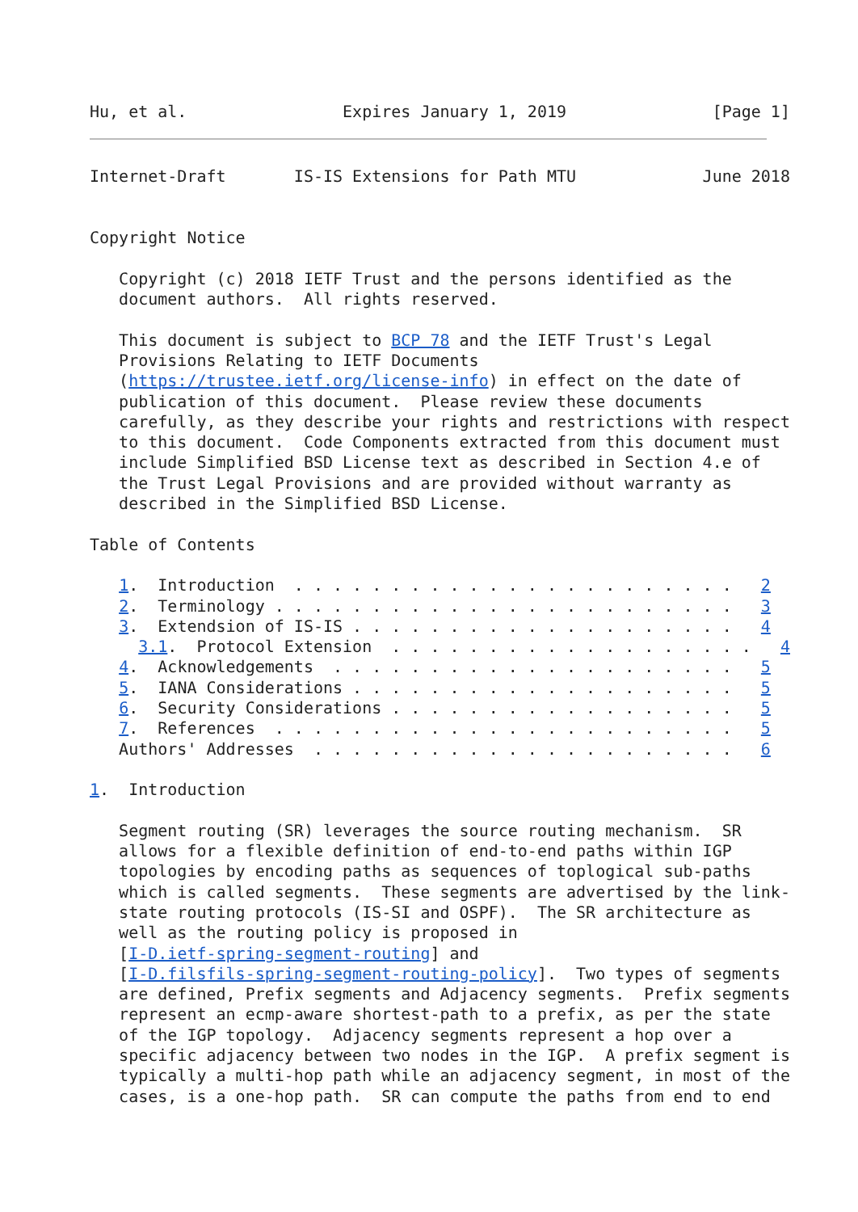Hu, et al.                Expires January 1, 2019               [Page 1]
Internet-Draft       IS-IS Extensions for Path MTU             June 2018


Copyright Notice

   Copyright (c) 2018 IETF Trust and the persons identified as the
   document authors.  All rights reserved.

   This document is subject to BCP 78 and the IETF Trust's Legal
   Provisions Relating to IETF Documents
   (https://trustee.ietf.org/license-info) in effect on the date of
   publication of this document.  Please review these documents
   carefully, as they describe your rights and restrictions with respect
   to this document.  Code Components extracted from this document must
   include Simplified BSD License text as described in Section 4.e of
   the Trust Legal Provisions and are provided without warranty as
   described in the Simplified BSD License.

Table of Contents

   1.  Introduction  . . . . . . . . . . . . . . . . . . . . . . .   2
   2.  Terminology . . . . . . . . . . . . . . . . . . . . . . . .   3
   3.  Extendsion of IS-IS . . . . . . . . . . . . . . . . . . . .   4
     3.1.  Protocol Extension  . . . . . . . . . . . . . . . . . . .   4
   4.  Acknowledgements  . . . . . . . . . . . . . . . . . . . . .   5
   5.  IANA Considerations . . . . . . . . . . . . . . . . . . . .   5
   6.  Security Considerations . . . . . . . . . . . . . . . . . .   5
   7.  References  . . . . . . . . . . . . . . . . . . . . . . . .   5
   Authors' Addresses  . . . . . . . . . . . . . . . . . . . . . .   6

1.  Introduction

   Segment routing (SR) leverages the source routing mechanism.  SR
   allows for a flexible definition of end-to-end paths within IGP
   topologies by encoding paths as sequences of toplogical sub-paths
   which is called segments.  These segments are advertised by the link-
   state routing protocols (IS-SI and OSPF).  The SR architecture as
   well as the routing policy is proposed in
   [I-D.ietf-spring-segment-routing] and
   [I-D.filsfils-spring-segment-routing-policy].  Two types of segments
   are defined, Prefix segments and Adjacency segments.  Prefix segments
   represent an ecmp-aware shortest-path to a prefix, as per the state
   of the IGP topology.  Adjacency segments represent a hop over a
   specific adjacency between two nodes in the IGP.  A prefix segment is
   typically a multi-hop path while an adjacency segment, in most of the
   cases, is a one-hop path.  SR can compute the paths from end to end